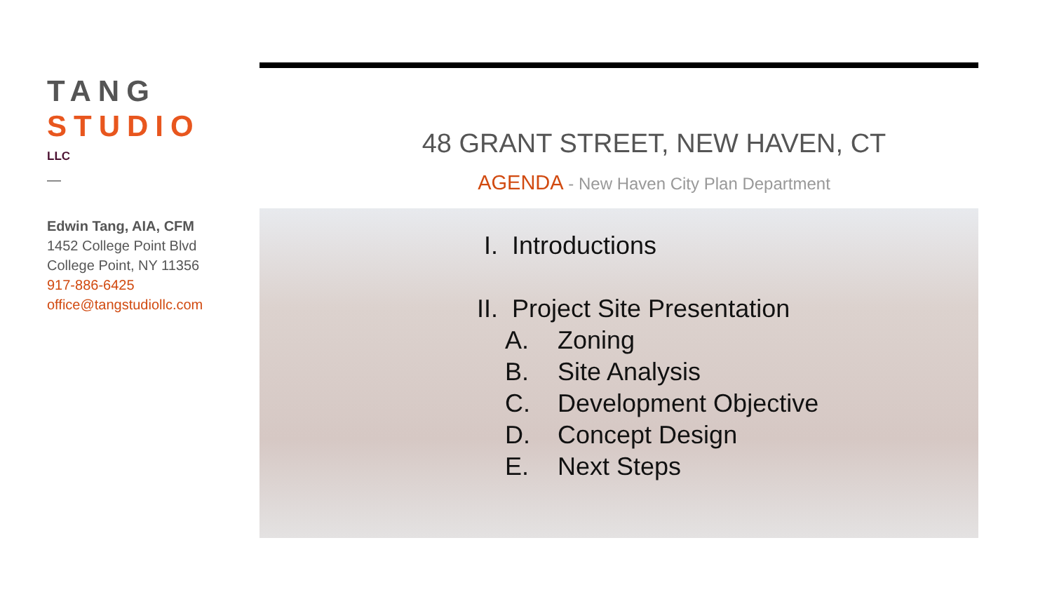TANG
STUDIO
LLC
—
Edwin Tang, AIA, CFM
1452 College Point Blvd
College Point, NY 11356
917-886-6425
office@tangstudiollc.com
48 GRANT STREET, NEW HAVEN, CT
AGENDA - New Haven City Plan Department
I. Introductions
II. Project Site Presentation
A. Zoning
B. Site Analysis
C. Development Objective
D. Concept Design
E. Next Steps